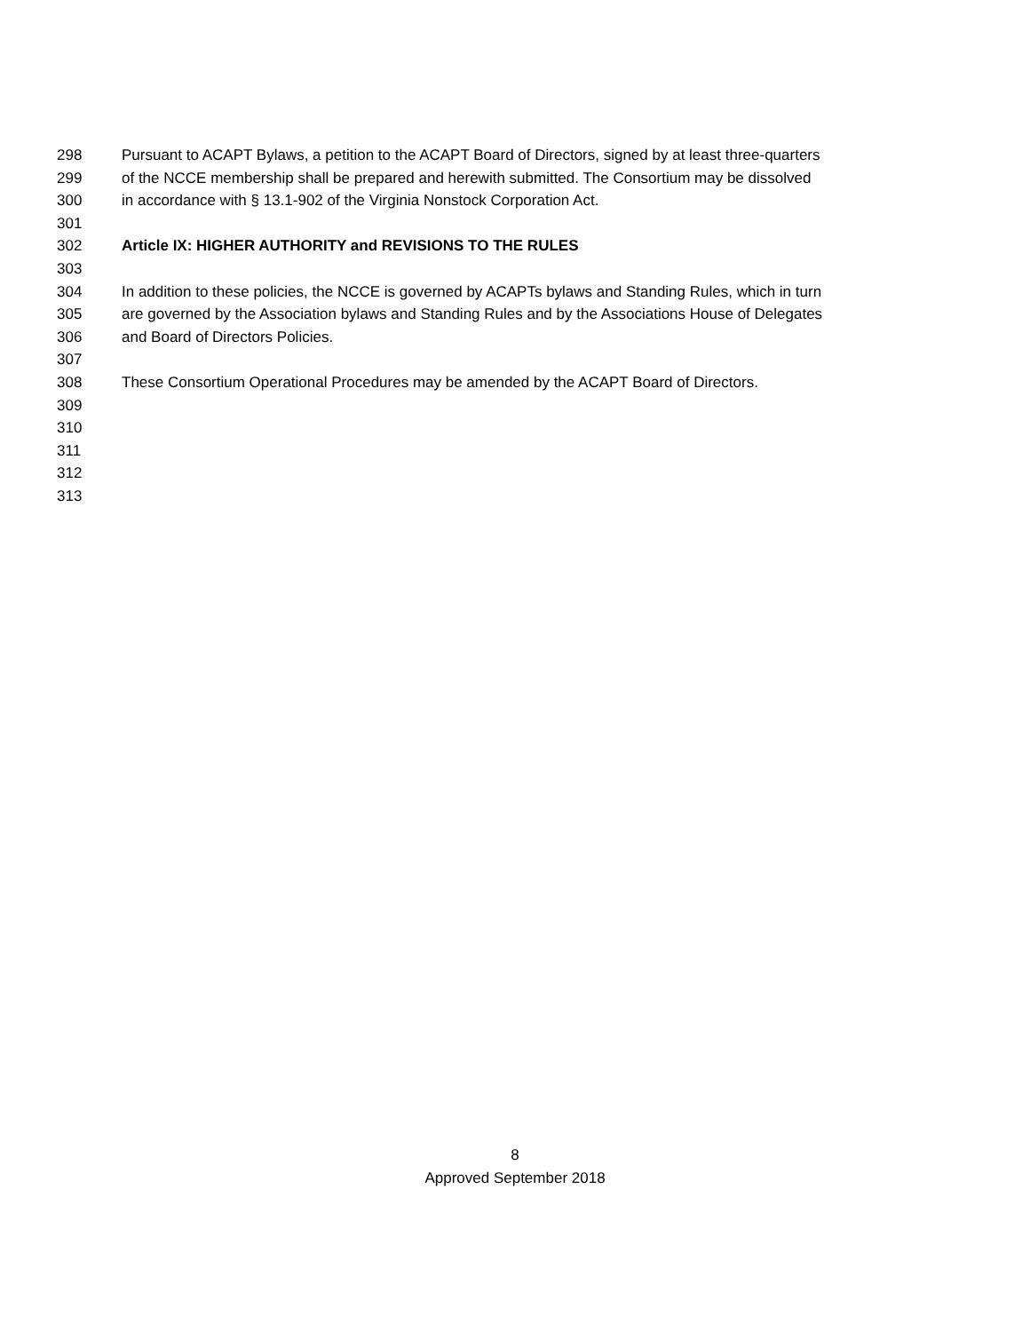298 Pursuant to ACAPT Bylaws, a petition to the ACAPT Board of Directors, signed by at least three-quarters
299 of the NCCE membership shall be prepared and herewith submitted. The Consortium may be dissolved
300 in accordance with § 13.1-902 of the Virginia Nonstock Corporation Act.
301
302 Article IX: HIGHER AUTHORITY and REVISIONS TO THE RULES
303
304 In addition to these policies, the NCCE is governed by ACAPTs bylaws and Standing Rules, which in turn
305 are governed by the Association bylaws and Standing Rules and by the Associations House of Delegates
306 and Board of Directors Policies.
307
308 These Consortium Operational Procedures may be amended by the ACAPT Board of Directors.
309
310
311
312
313
8
Approved September 2018